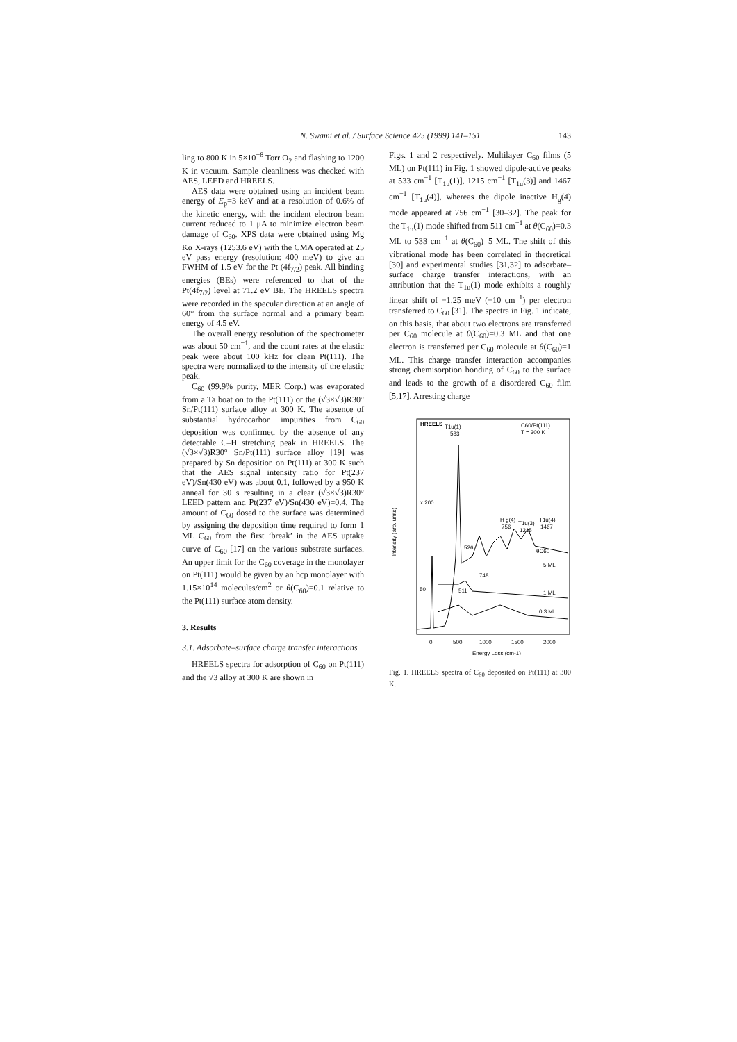N. Swami et al. / Surface Science 425 (1999) 141–151 143
ling to 800 K in 5×10<sup>−8</sup> Torr O<sub>2</sub> and flashing to 1200 K in vacuum. Sample cleanliness was checked with AES, LEED and HREELS.
AES data were obtained using an incident beam energy of E<sub>p</sub>=3 keV and at a resolution of 0.6% of the kinetic energy, with the incident electron beam current reduced to 1 μA to minimize electron beam damage of C<sub>60</sub>. XPS data were obtained using Mg Kα X-rays (1253.6 eV) with the CMA operated at 25 eV pass energy (resolution: 400 meV) to give an FWHM of 1.5 eV for the Pt (4f<sub>7/2</sub>) peak. All binding energies (BEs) were referenced to that of the Pt(4f<sub>7/2</sub>) level at 71.2 eV BE. The HREELS spectra were recorded in the specular direction at an angle of 60° from the surface normal and a primary beam energy of 4.5 eV.
The overall energy resolution of the spectrometer was about 50 cm<sup>−1</sup>, and the count rates at the elastic peak were about 100 kHz for clean Pt(111). The spectra were normalized to the intensity of the elastic peak.
C<sub>60</sub> (99.9% purity, MER Corp.) was evaporated from a Ta boat on to the Pt(111) or the (√3×√3)R30° Sn/Pt(111) surface alloy at 300 K. The absence of substantial hydrocarbon impurities from C<sub>60</sub> deposition was confirmed by the absence of any detectable C–H stretching peak in HREELS. The (√3×√3)R30° Sn/Pt(111) surface alloy [19] was prepared by Sn deposition on Pt(111) at 300 K such that the AES signal intensity ratio for Pt(237 eV)/Sn(430 eV) was about 0.1, followed by a 950 K anneal for 30 s resulting in a clear (√3×√3)R30° LEED pattern and Pt(237 eV)/Sn(430 eV)=0.4. The amount of C<sub>60</sub> dosed to the surface was determined by assigning the deposition time required to form 1 ML C<sub>60</sub> from the first ‘break’ in the AES uptake curve of C<sub>60</sub> [17] on the various substrate surfaces. An upper limit for the C<sub>60</sub> coverage in the monolayer on Pt(111) would be given by an hcp monolayer with 1.15×10<sup>14</sup> molecules/cm<sup>2</sup> or θ(C<sub>60</sub>)=0.1 relative to the Pt(111) surface atom density.
3. Results
3.1. Adsorbate–surface charge transfer interactions
HREELS spectra for adsorption of C<sub>60</sub> on Pt(111) and the √3 alloy at 300 K are shown in
Figs. 1 and 2 respectively. Multilayer C<sub>60</sub> films (5 ML) on Pt(111) in Fig. 1 showed dipole-active peaks at 533 cm<sup>−1</sup> [T<sub>1u</sub>(1)], 1215 cm<sup>−1</sup> [T<sub>1u</sub>(3)] and 1467 cm<sup>−1</sup> [T<sub>1u</sub>(4)], whereas the dipole inactive H<sub>g</sub>(4) mode appeared at 756 cm<sup>−1</sup> [30–32]. The peak for the T<sub>1u</sub>(1) mode shifted from 511 cm<sup>−1</sup> at θ(C<sub>60</sub>)=0.3 ML to 533 cm<sup>−1</sup> at θ(C<sub>60</sub>)=5 ML. The shift of this vibrational mode has been correlated in theoretical [30] and experimental studies [31,32] to adsorbate–surface charge transfer interactions, with an attribution that the T<sub>1u</sub>(1) mode exhibits a roughly linear shift of −1.25 meV (−10 cm<sup>−1</sup>) per electron transferred to C<sub>60</sub> [31]. The spectra in Fig. 1 indicate, on this basis, that about two electrons are transferred per C<sub>60</sub> molecule at θ(C<sub>60</sub>)=0.3 ML and that one electron is transferred per C<sub>60</sub> molecule at θ(C<sub>60</sub>)=1 ML. This charge transfer interaction accompanies strong chemisorption bonding of C<sub>60</sub> to the surface and leads to the growth of a disordered C<sub>60</sub> film [5,17]. Arresting charge
HREELS
T1u(1)
533
C60/Pt(111)
T = 300 K
x 200
H g(4)
756
T1u(3)
1215
T1u(4)
1467
526
θC60
5 ML
748
50
511
1 ML
0.3 ML
Intensity (arb. units)
0
500
1000
1500
2000
Energy Loss (cm-1)
Fig. 1. HREELS spectra of C<sub>60</sub> deposited on Pt(111) at 300 K.